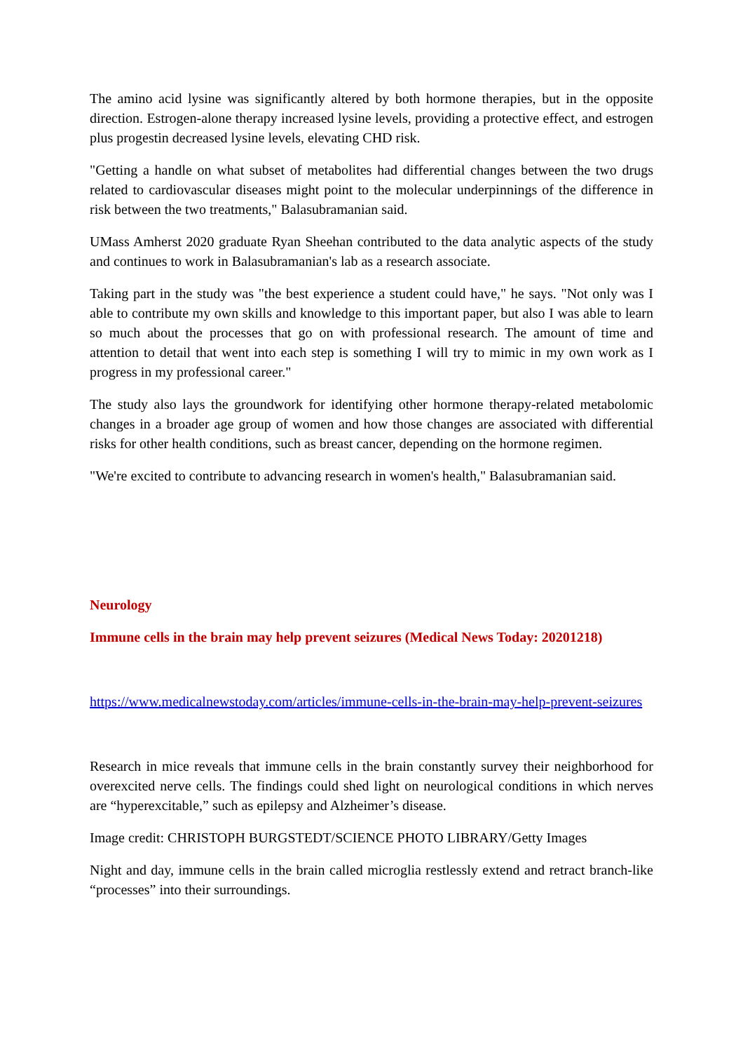The amino acid lysine was significantly altered by both hormone therapies, but in the opposite direction. Estrogen-alone therapy increased lysine levels, providing a protective effect, and estrogen plus progestin decreased lysine levels, elevating CHD risk.
"Getting a handle on what subset of metabolites had differential changes between the two drugs related to cardiovascular diseases might point to the molecular underpinnings of the difference in risk between the two treatments," Balasubramanian said.
UMass Amherst 2020 graduate Ryan Sheehan contributed to the data analytic aspects of the study and continues to work in Balasubramanian's lab as a research associate.
Taking part in the study was "the best experience a student could have," he says. "Not only was I able to contribute my own skills and knowledge to this important paper, but also I was able to learn so much about the processes that go on with professional research. The amount of time and attention to detail that went into each step is something I will try to mimic in my own work as I progress in my professional career."
The study also lays the groundwork for identifying other hormone therapy-related metabolomic changes in a broader age group of women and how those changes are associated with differential risks for other health conditions, such as breast cancer, depending on the hormone regimen.
"We're excited to contribute to advancing research in women's health," Balasubramanian said.
Neurology
Immune cells in the brain may help prevent seizures (Medical News Today: 20201218)
https://www.medicalnewstoday.com/articles/immune-cells-in-the-brain-may-help-prevent-seizures
Research in mice reveals that immune cells in the brain constantly survey their neighborhood for overexcited nerve cells. The findings could shed light on neurological conditions in which nerves are “hyperexcitable,” such as epilepsy and Alzheimer’s disease.
Image credit: CHRISTOPH BURGSTEDT/SCIENCE PHOTO LIBRARY/Getty Images
Night and day, immune cells in the brain called microglia restlessly extend and retract branch-like “processes” into their surroundings.